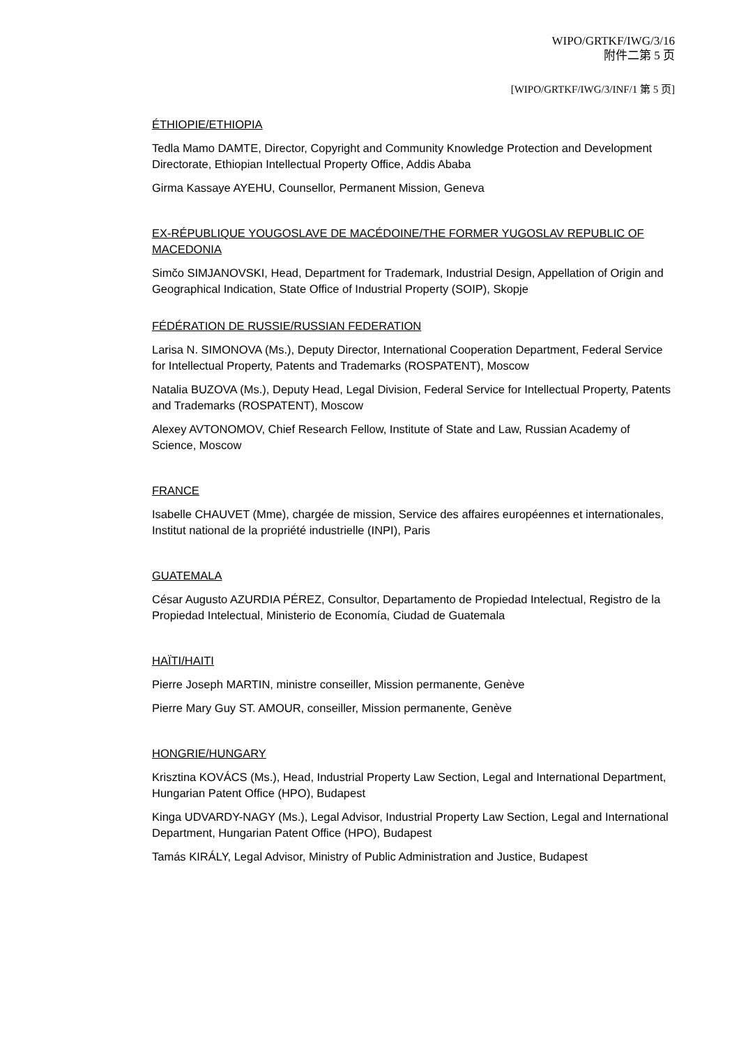WIPO/GRTKF/IWG/3/16
附件二第 5 页
[WIPO/GRTKF/IWG/3/INF/1 第 5 页]
ÉTHIOPIE/ETHIOPIA
Tedla Mamo DAMTE, Director, Copyright and Community Knowledge Protection and Development Directorate, Ethiopian Intellectual Property Office, Addis Ababa
Girma Kassaye AYEHU, Counsellor, Permanent Mission, Geneva
EX-RÉPUBLIQUE YOUGOSLAVE DE MACÉDOINE/THE FORMER YUGOSLAV REPUBLIC OF MACEDONIA
Simčo SIMJANOVSKI, Head, Department for Trademark, Industrial Design, Appellation of Origin and Geographical Indication, State Office of Industrial Property (SOIP), Skopje
FÉDÉRATION DE RUSSIE/RUSSIAN FEDERATION
Larisa N. SIMONOVA (Ms.), Deputy Director, International Cooperation Department, Federal Service for Intellectual Property, Patents and Trademarks (ROSPATENT), Moscow
Natalia BUZOVA (Ms.), Deputy Head, Legal Division, Federal Service for Intellectual Property, Patents and Trademarks (ROSPATENT), Moscow
Alexey AVTONOMOV, Chief Research Fellow, Institute of State and Law, Russian Academy of Science, Moscow
FRANCE
Isabelle CHAUVET (Mme), chargée de mission, Service des affaires européennes et internationales, Institut national de la propriété industrielle (INPI), Paris
GUATEMALA
César Augusto AZURDIA PÉREZ, Consultor, Departamento de Propiedad Intelectual, Registro de la Propiedad Intelectual, Ministerio de Economía, Ciudad de Guatemala
HAÏTI/HAITI
Pierre Joseph MARTIN, ministre conseiller, Mission permanente, Genève
Pierre Mary Guy ST. AMOUR, conseiller, Mission permanente, Genève
HONGRIE/HUNGARY
Krisztina KOVÁCS (Ms.), Head, Industrial Property Law Section, Legal and International Department, Hungarian Patent Office (HPO), Budapest
Kinga UDVARDY-NAGY (Ms.), Legal Advisor, Industrial Property Law Section, Legal and International Department, Hungarian Patent Office (HPO), Budapest
Tamás KIRÁLY, Legal Advisor, Ministry of Public Administration and Justice, Budapest